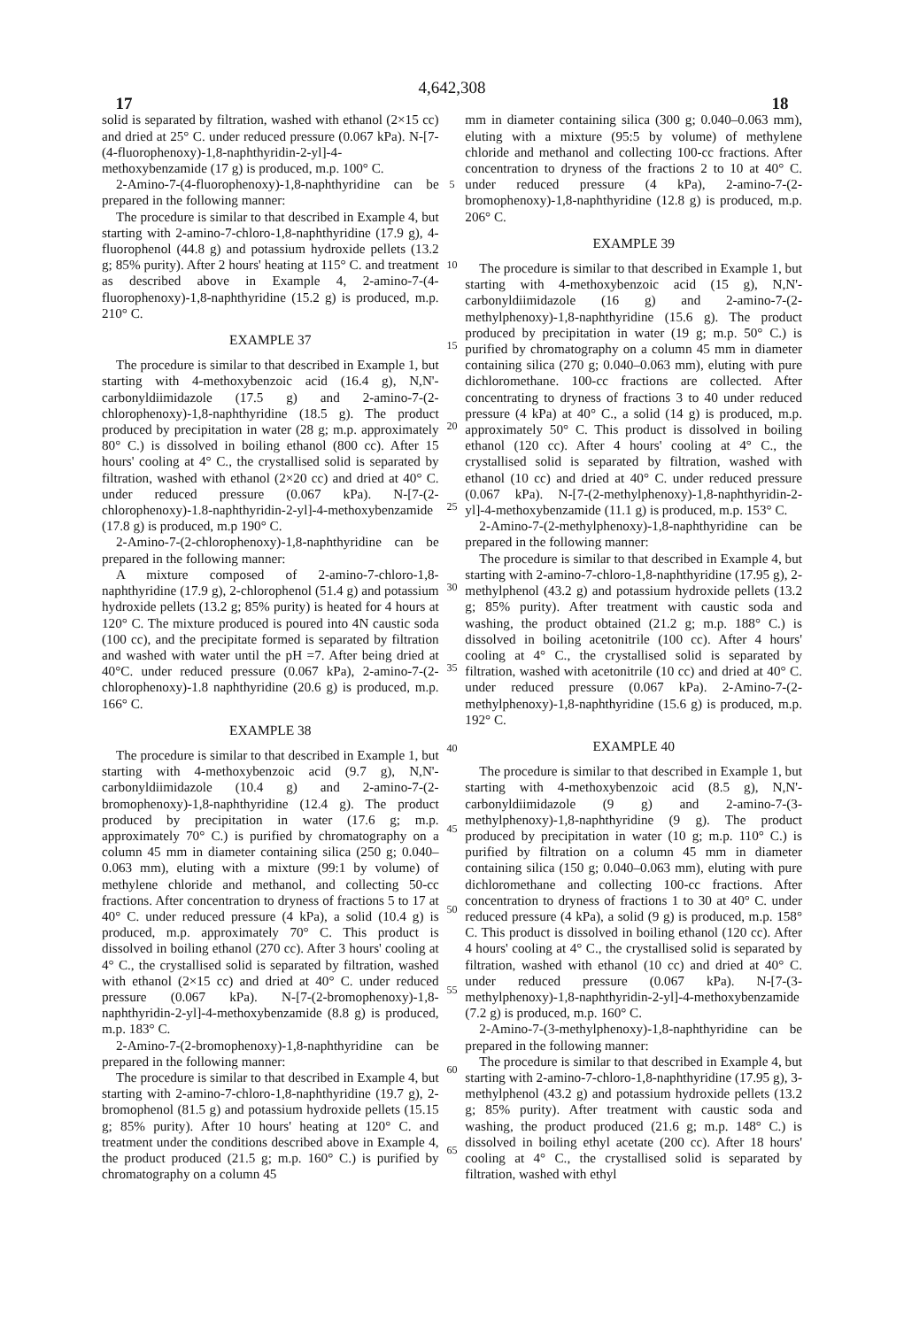4,642,308
17 18
solid is separated by filtration, washed with ethanol (2×15 cc) and dried at 25° C. under reduced pressure (0.067 kPa). N-[7-(4-fluorophenoxy)-1,8-naphthyridin-2-yl]-4-methoxybenzamide (17 g) is produced, m.p. 100° C.
2-Amino-7-(4-fluorophenoxy)-1,8-naphthyridine can be prepared in the following manner:
The procedure is similar to that described in Example 4, but starting with 2-amino-7-chloro-1,8-naphthyridine (17.9 g), 4-fluorophenol (44.8 g) and potassium hydroxide pellets (13.2 g; 85% purity). After 2 hours' heating at 115° C. and treatment as described above in Example 4, 2-amino-7-(4-fluorophenoxy)-1,8-naphthyridine (15.2 g) is produced, m.p. 210° C.
EXAMPLE 37
The procedure is similar to that described in Example 1, but starting with 4-methoxybenzoic acid (16.4 g), N,N'-carbonyldiimidazole (17.5 g) and 2-amino-7-(2-chlorophenoxy)-1,8-naphthyridine (18.5 g). The product produced by precipitation in water (28 g; m.p. approximately 80° C.) is dissolved in boiling ethanol (800 cc). After 15 hours' cooling at 4° C., the crystallised solid is separated by filtration, washed with ethanol (2×20 cc) and dried at 40° C. under reduced pressure (0.067 kPa). N-[7-(2-chlorophenoxy)-1.8-naphthyridin-2-yl]-4-methoxybenzamide (17.8 g) is produced, m.p 190° C.
2-Amino-7-(2-chlorophenoxy)-1,8-naphthyridine can be prepared in the following manner:
A mixture composed of 2-amino-7-chloro-1,8-naphthyridine (17.9 g), 2-chlorophenol (51.4 g) and potassium hydroxide pellets (13.2 g; 85% purity) is heated for 4 hours at 120° C. The mixture produced is poured into 4N caustic soda (100 cc), and the precipitate formed is separated by filtration and washed with water until the pH =7. After being dried at 40°C. under reduced pressure (0.067 kPa), 2-amino-7-(2-chlorophenoxy)-1.8 naphthyridine (20.6 g) is produced, m.p. 166° C.
EXAMPLE 38
The procedure is similar to that described in Example 1, but starting with 4-methoxybenzoic acid (9.7 g), N,N'-carbonyldiimidazole (10.4 g) and 2-amino-7-(2-bromophenoxy)-1,8-naphthyridine (12.4 g). The product produced by precipitation in water (17.6 g; m.p. approximately 70° C.) is purified by chromatography on a column 45 mm in diameter containing silica (250 g; 0.040–0.063 mm), eluting with a mixture (99:1 by volume) of methylene chloride and methanol, and collecting 50-cc fractions. After concentration to dryness of fractions 5 to 17 at 40° C. under reduced pressure (4 kPa), a solid (10.4 g) is produced, m.p. approximately 70° C. This product is dissolved in boiling ethanol (270 cc). After 3 hours' cooling at 4° C., the crystallised solid is separated by filtration, washed with ethanol (2×15 cc) and dried at 40° C. under reduced pressure (0.067 kPa). N-[7-(2-bromophenoxy)-1,8-naphthyridin-2-yl]-4-methoxybenzamide (8.8 g) is produced, m.p. 183° C.
2-Amino-7-(2-bromophenoxy)-1,8-naphthyridine can be prepared in the following manner:
The procedure is similar to that described in Example 4, but starting with 2-amino-7-chloro-1,8-naphthyridine (19.7 g), 2-bromophenol (81.5 g) and potassium hydroxide pellets (15.15 g; 85% purity). After 10 hours' heating at 120° C. and treatment under the conditions described above in Example 4, the product produced (21.5 g; m.p. 160° C.) is purified by chromatography on a column 45
5
10
15
20
25
30
35
40
45
50
55
60
65
mm in diameter containing silica (300 g; 0.040–0.063 mm), eluting with a mixture (95:5 by volume) of methylene chloride and methanol and collecting 100-cc fractions. After concentration to dryness of the fractions 2 to 10 at 40° C. under reduced pressure (4 kPa), 2-amino-7-(2-bromophenoxy)-1,8-naphthyridine (12.8 g) is produced, m.p. 206° C.
EXAMPLE 39
The procedure is similar to that described in Example 1, but starting with 4-methoxybenzoic acid (15 g), N,N'-carbonyldiimidazole (16 g) and 2-amino-7-(2-methylphenoxy)-1,8-naphthyridine (15.6 g). The product produced by precipitation in water (19 g; m.p. 50° C.) is purified by chromatography on a column 45 mm in diameter containing silica (270 g; 0.040–0.063 mm), eluting with pure dichloromethane. 100-cc fractions are collected. After concentrating to dryness of fractions 3 to 40 under reduced pressure (4 kPa) at 40° C., a solid (14 g) is produced, m.p. approximately 50° C. This product is dissolved in boiling ethanol (120 cc). After 4 hours' cooling at 4° C., the crystallised solid is separated by filtration, washed with ethanol (10 cc) and dried at 40° C. under reduced pressure (0.067 kPa). N-[7-(2-methylphenoxy)-1,8-naphthyridin-2-yl]-4-methoxybenzamide (11.1 g) is produced, m.p. 153° C.
2-Amino-7-(2-methylphenoxy)-1,8-naphthyridine can be prepared in the following manner:
The procedure is similar to that described in Example 4, but starting with 2-amino-7-chloro-1,8-naphthyridine (17.95 g), 2-methylphenol (43.2 g) and potassium hydroxide pellets (13.2 g; 85% purity). After treatment with caustic soda and washing, the product obtained (21.2 g; m.p. 188° C.) is dissolved in boiling acetonitrile (100 cc). After 4 hours' cooling at 4° C., the crystallised solid is separated by filtration, washed with acetonitrile (10 cc) and dried at 40° C. under reduced pressure (0.067 kPa). 2-Amino-7-(2-methylphenoxy)-1,8-naphthyridine (15.6 g) is produced, m.p. 192° C.
EXAMPLE 40
The procedure is similar to that described in Example 1, but starting with 4-methoxybenzoic acid (8.5 g), N,N'-carbonyldiimidazole (9 g) and 2-amino-7-(3-methylphenoxy)-1,8-naphthyridine (9 g). The product produced by precipitation in water (10 g; m.p. 110° C.) is purified by filtration on a column 45 mm in diameter containing silica (150 g; 0.040–0.063 mm), eluting with pure dichloromethane and collecting 100-cc fractions. After concentration to dryness of fractions 1 to 30 at 40° C. under reduced pressure (4 kPa), a solid (9 g) is produced, m.p. 158° C. This product is dissolved in boiling ethanol (120 cc). After 4 hours' cooling at 4° C., the crystallised solid is separated by filtration, washed with ethanol (10 cc) and dried at 40° C. under reduced pressure (0.067 kPa). N-[7-(3-methylphenoxy)-1,8-naphthyridin-2-yl]-4-methoxybenzamide (7.2 g) is produced, m.p. 160° C.
2-Amino-7-(3-methylphenoxy)-1,8-naphthyridine can be prepared in the following manner:
The procedure is similar to that described in Example 4, but starting with 2-amino-7-chloro-1,8-naphthyridine (17.95 g), 3-methylphenol (43.2 g) and potassium hydroxide pellets (13.2 g; 85% purity). After treatment with caustic soda and washing, the product produced (21.6 g; m.p. 148° C.) is dissolved in boiling ethyl acetate (200 cc). After 18 hours' cooling at 4° C., the crystallised solid is separated by filtration, washed with ethyl